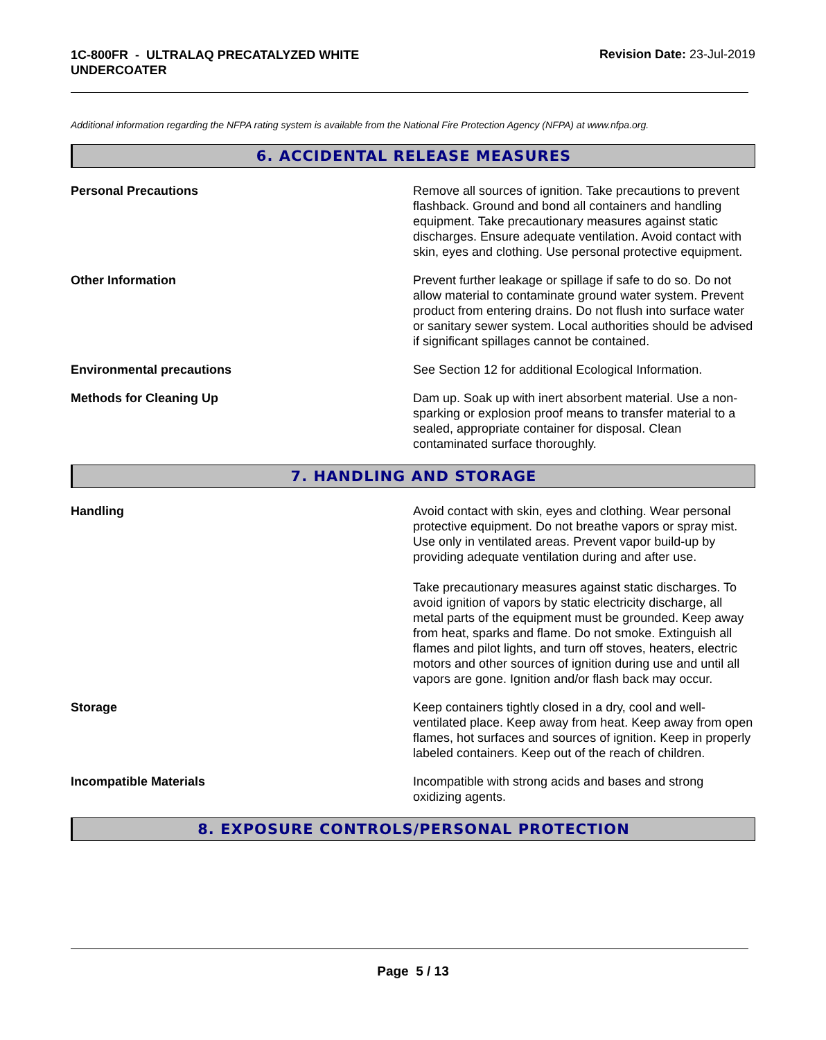1C-800FR - ULTRALAQ PRECATALYZED WHITE
UNDERCOATER
Revision Date: 23-Jul-2019
Additional information regarding the NFPA rating system is available from the National Fire Protection Agency (NFPA) at www.nfpa.org.
6. ACCIDENTAL RELEASE MEASURES
Personal Precautions Remove all sources of ignition. Take precautions to prevent flashback. Ground and bond all containers and handling equipment. Take precautionary measures against static discharges. Ensure adequate ventilation. Avoid contact with skin, eyes and clothing. Use personal protective equipment.
Other Information Prevent further leakage or spillage if safe to do so. Do not allow material to contaminate ground water system. Prevent product from entering drains. Do not flush into surface water or sanitary sewer system. Local authorities should be advised if significant spillages cannot be contained.
Environmental precautions See Section 12 for additional Ecological Information.
Methods for Cleaning Up Dam up. Soak up with inert absorbent material. Use a non-sparking or explosion proof means to transfer material to a sealed, appropriate container for disposal. Clean contaminated surface thoroughly.
7. HANDLING AND STORAGE
Handling Avoid contact with skin, eyes and clothing. Wear personal protective equipment. Do not breathe vapors or spray mist. Use only in ventilated areas. Prevent vapor build-up by providing adequate ventilation during and after use.
Take precautionary measures against static discharges. To avoid ignition of vapors by static electricity discharge, all metal parts of the equipment must be grounded. Keep away from heat, sparks and flame. Do not smoke. Extinguish all flames and pilot lights, and turn off stoves, heaters, electric motors and other sources of ignition during use and until all vapors are gone. Ignition and/or flash back may occur.
Storage Keep containers tightly closed in a dry, cool and well-ventilated place. Keep away from heat. Keep away from open flames, hot surfaces and sources of ignition. Keep in properly labeled containers. Keep out of the reach of children.
Incompatible Materials Incompatible with strong acids and bases and strong oxidizing agents.
8. EXPOSURE CONTROLS/PERSONAL PROTECTION
Page 5 / 13